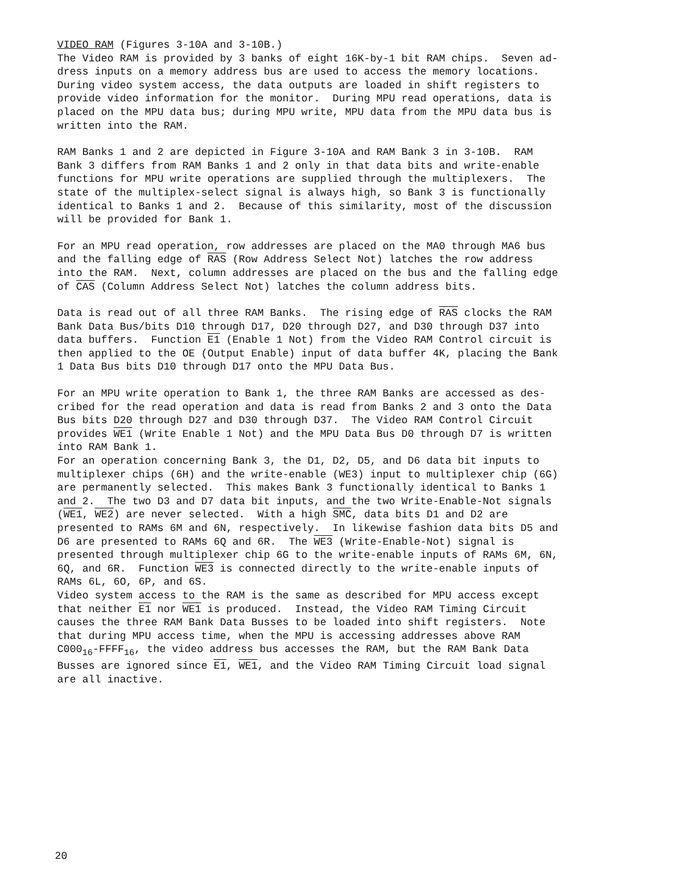VIDEO RAM (Figures 3-10A and 3-10B.) The Video RAM is provided by 3 banks of eight 16K-by-1 bit RAM chips. Seven ad- dress inputs on a memory address bus are used to access the memory locations. During video system access, the data outputs are loaded in shift registers to provide video information for the monitor. During MPU read operations, data is placed on the MPU data bus; during MPU write, MPU data from the MPU data bus is written into the RAM.
RAM Banks 1 and 2 are depicted in Figure 3-10A and RAM Bank 3 in 3-10B. RAM Bank 3 differs from RAM Banks 1 and 2 only in that data bits and write-enable functions for MPU write operations are supplied through the multiplexers. The state of the multiplex-select signal is always high, so Bank 3 is functionally identical to Banks 1 and 2. Because of this similarity, most of the discussion will be provided for Bank 1.
For an MPU read operation, row addresses are placed on the MA0 through MA6 bus and the falling edge of RAS (Row Address Select Not) latches the row address into the RAM. Next, column addresses are placed on the bus and the falling edge of CAS (Column Address Select Not) latches the column address bits.
Data is read out of all three RAM Banks. The rising edge of RAS clocks the RAM Bank Data Bus/bits D10 through D17, D20 through D27, and D30 through D37 into data buffers. Function E1 (Enable 1 Not) from the Video RAM Control circuit is then applied to the OE (Output Enable) input of data buffer 4K, placing the Bank 1 Data Bus bits D10 through D17 onto the MPU Data Bus.
For an MPU write operation to Bank 1, the three RAM Banks are accessed as des- cribed for the read operation and data is read from Banks 2 and 3 onto the Data Bus bits D20 through D27 and D30 through D37. The Video RAM Control Circuit provides WE1 (Write Enable 1 Not) and the MPU Data Bus D0 through D7 is written into RAM Bank 1.
For an operation concerning Bank 3, the D1, D2, D5, and D6 data bit inputs to multiplexer chips (6H) and the write-enable (WE3) input to multiplexer chip (6G) are permanently selected. This makes Bank 3 functionally identical to Banks 1 and 2. The two D3 and D7 data bit inputs, and the two Write-Enable-Not signals (WE1, WE2) are never selected. With a high SMC, data bits D1 and D2 are presented to RAMs 6M and 6N, respectively. In likewise fashion data bits D5 and D6 are presented to RAMs 6Q and 6R. The WE3 (Write-Enable-Not) signal is presented through multiplexer chip 6G to the write-enable inputs of RAMs 6M, 6N, 6Q, and 6R. Function WE3 is connected directly to the write-enable inputs of RAMs 6L, 6O, 6P, and 6S.
Video system access to the RAM is the same as described for MPU access except that neither E1 nor WE1 is produced. Instead, the Video RAM Timing Circuit causes the three RAM Bank Data Busses to be loaded into shift registers. Note that during MPU access time, when the MPU is accessing addresses above RAM C000<sub>16</sub>-FFFF<sub>16</sub>, the video address bus accesses the RAM, but the RAM Bank Data Busses are ignored since E1, WE1, and the Video RAM Timing Circuit load signal are all inactive.
20